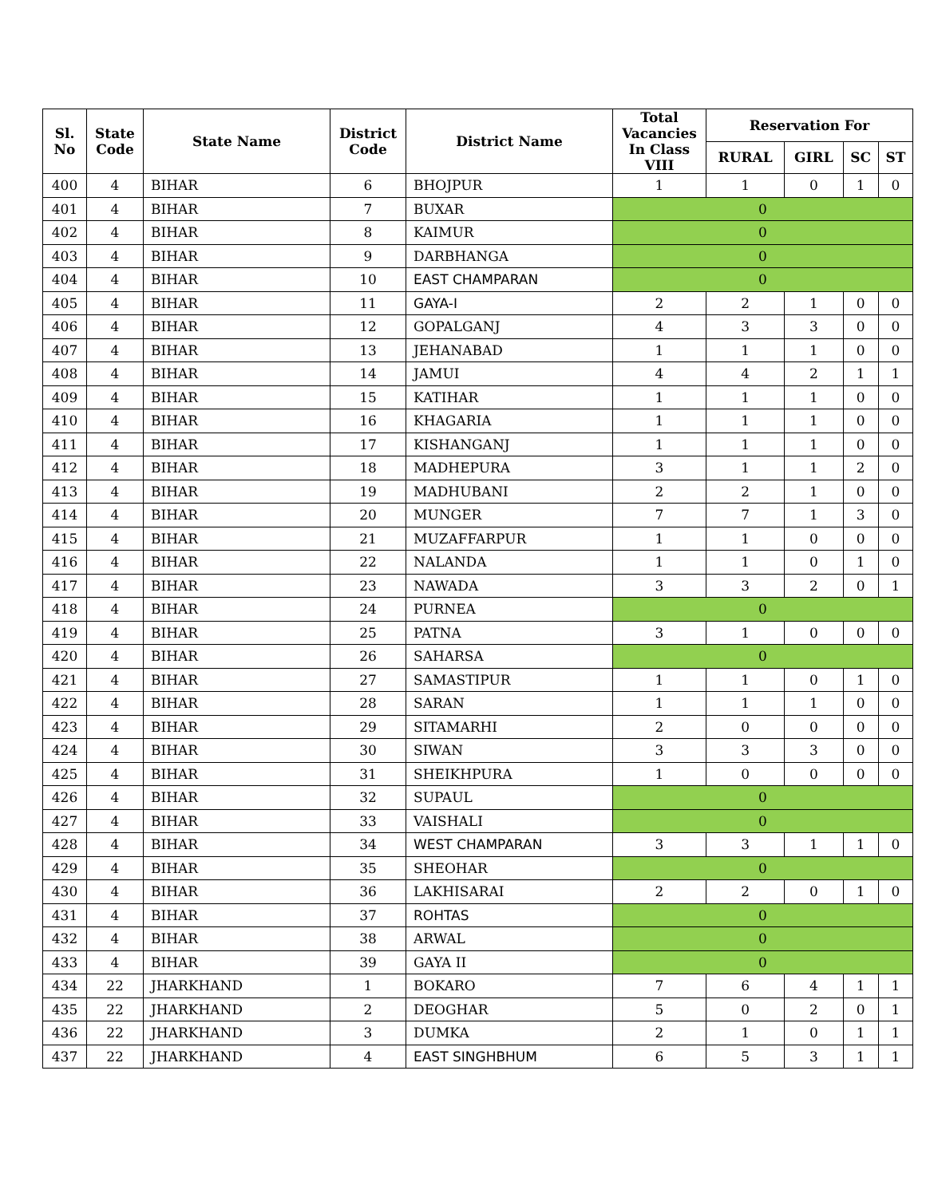| Sl. No | State Code | State Name | District Code | District Name | Total Vacancies In Class VIII | Reservation For | | | |
| --- | --- | --- | --- | --- | --- | --- | --- | --- | --- |
| | | | | | | RURAL | GIRL | SC | ST |
| 400 | 4 | BIHAR | 6 | BHOJPUR | 1 | 1 | 0 | 1 | 0 |
| 401 | 4 | BIHAR | 7 | BUXAR | 0 | | | | |
| 402 | 4 | BIHAR | 8 | KAIMUR | 0 | | | | |
| 403 | 4 | BIHAR | 9 | DARBHANGA | 0 | | | | |
| 404 | 4 | BIHAR | 10 | EAST CHAMPARAN | 0 | | | | |
| 405 | 4 | BIHAR | 11 | GAYA-I | 2 | 2 | 1 | 0 | 0 |
| 406 | 4 | BIHAR | 12 | GOPALGANJ | 4 | 3 | 3 | 0 | 0 |
| 407 | 4 | BIHAR | 13 | JEHANABAD | 1 | 1 | 1 | 0 | 0 |
| 408 | 4 | BIHAR | 14 | JAMUI | 4 | 4 | 2 | 1 | 1 |
| 409 | 4 | BIHAR | 15 | KATIHAR | 1 | 1 | 1 | 0 | 0 |
| 410 | 4 | BIHAR | 16 | KHAGARIA | 1 | 1 | 1 | 0 | 0 |
| 411 | 4 | BIHAR | 17 | KISHANGANJ | 1 | 1 | 1 | 0 | 0 |
| 412 | 4 | BIHAR | 18 | MADHEPURA | 3 | 1 | 1 | 2 | 0 |
| 413 | 4 | BIHAR | 19 | MADHUBANI | 2 | 2 | 1 | 0 | 0 |
| 414 | 4 | BIHAR | 20 | MUNGER | 7 | 7 | 1 | 3 | 0 |
| 415 | 4 | BIHAR | 21 | MUZAFFARPUR | 1 | 1 | 0 | 0 | 0 |
| 416 | 4 | BIHAR | 22 | NALANDA | 1 | 1 | 0 | 1 | 0 |
| 417 | 4 | BIHAR | 23 | NAWADA | 3 | 3 | 2 | 0 | 1 |
| 418 | 4 | BIHAR | 24 | PURNEA | 0 | | | | |
| 419 | 4 | BIHAR | 25 | PATNA | 3 | 1 | 0 | 0 | 0 |
| 420 | 4 | BIHAR | 26 | SAHARSA | 0 | | | | |
| 421 | 4 | BIHAR | 27 | SAMASTIPUR | 1 | 1 | 0 | 1 | 0 |
| 422 | 4 | BIHAR | 28 | SARAN | 1 | 1 | 1 | 0 | 0 |
| 423 | 4 | BIHAR | 29 | SITAMARHI | 2 | 0 | 0 | 0 | 0 |
| 424 | 4 | BIHAR | 30 | SIWAN | 3 | 3 | 3 | 0 | 0 |
| 425 | 4 | BIHAR | 31 | SHEIKHPURA | 1 | 0 | 0 | 0 | 0 |
| 426 | 4 | BIHAR | 32 | SUPAUL | 0 | | | | |
| 427 | 4 | BIHAR | 33 | VAISHALI | 0 | | | | |
| 428 | 4 | BIHAR | 34 | WEST CHAMPARAN | 3 | 3 | 1 | 1 | 0 |
| 429 | 4 | BIHAR | 35 | SHEOHAR | 0 | | | | |
| 430 | 4 | BIHAR | 36 | LAKHISARAI | 2 | 2 | 0 | 1 | 0 |
| 431 | 4 | BIHAR | 37 | ROHTAS | 0 | | | | |
| 432 | 4 | BIHAR | 38 | ARWAL | 0 | | | | |
| 433 | 4 | BIHAR | 39 | GAYA II | 0 | | | | |
| 434 | 22 | JHARKHAND | 1 | BOKARO | 7 | 6 | 4 | 1 | 1 |
| 435 | 22 | JHARKHAND | 2 | DEOGHAR | 5 | 0 | 2 | 0 | 1 |
| 436 | 22 | JHARKHAND | 3 | DUMKA | 2 | 1 | 0 | 1 | 1 |
| 437 | 22 | JHARKHAND | 4 | EAST SINGHBHUM | 6 | 5 | 3 | 1 | 1 |